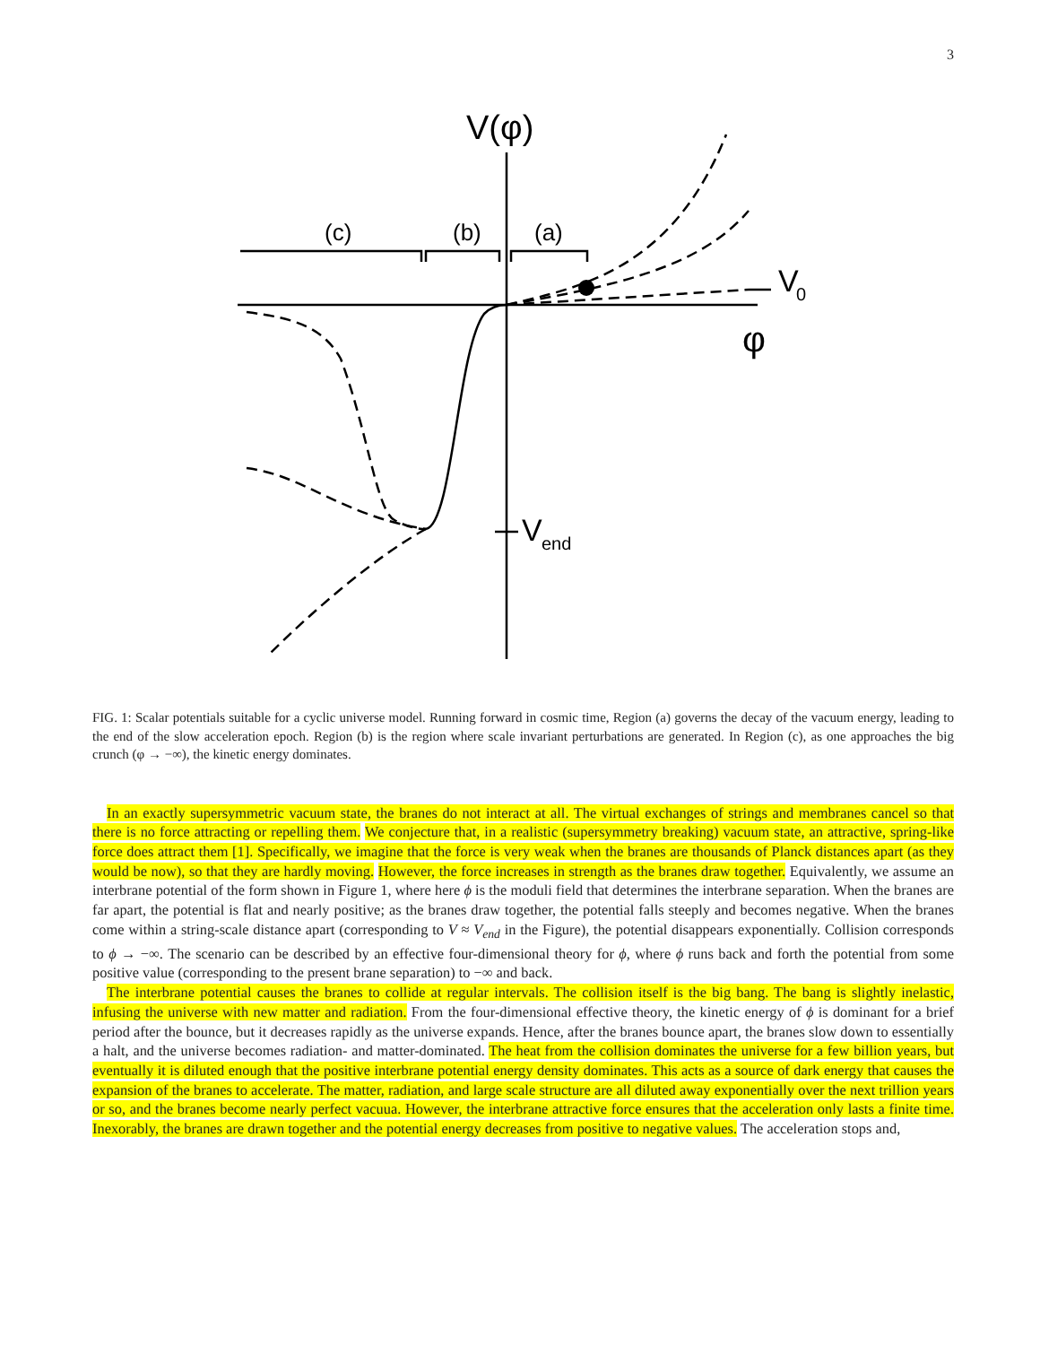3
V(φ)
(c)
(b)
(a)
V
0
φ
V
end
FIG. 1: Scalar potentials suitable for a cyclic universe model. Running forward in cosmic time, Region (a) governs the decay of the vacuum energy, leading to the end of the slow acceleration epoch. Region (b) is the region where scale invariant perturbations are generated. In Region (c), as one approaches the big crunch (φ → −∞), the kinetic energy dominates.
In an exactly supersymmetric vacuum state, the branes do not interact at all. The virtual exchanges of strings and membranes cancel so that there is no force attracting or repelling them. We conjecture that, in a realistic (supersymmetry breaking) vacuum state, an attractive, spring-like force does attract them [1]. Specifically, we imagine that the force is very weak when the branes are thousands of Planck distances apart (as they would be now), so that they are hardly moving. However, the force increases in strength as the branes draw together. Equivalently, we assume an interbrane potential of the form shown in Figure 1, where here ϕ is the moduli field that determines the interbrane separation. When the branes are far apart, the potential is flat and nearly positive; as the branes draw together, the potential falls steeply and becomes negative. When the branes come within a string-scale distance apart (corresponding to V ≈ V<sub>end</sub> in the Figure), the potential disappears exponentially. Collision corresponds to ϕ → −∞. The scenario can be described by an effective four-dimensional theory for ϕ, where ϕ runs back and forth the potential from some positive value (corresponding to the present brane separation) to −∞ and back.
The interbrane potential causes the branes to collide at regular intervals. The collision itself is the big bang. The bang is slightly inelastic, infusing the universe with new matter and radiation. From the four-dimensional effective theory, the kinetic energy of ϕ is dominant for a brief period after the bounce, but it decreases rapidly as the universe expands. Hence, after the branes bounce apart, the branes slow down to essentially a halt, and the universe becomes radiation- and matter-dominated. The heat from the collision dominates the universe for a few billion years, but eventually it is diluted enough that the positive interbrane potential energy density dominates. This acts as a source of dark energy that causes the expansion of the branes to accelerate. The matter, radiation, and large scale structure are all diluted away exponentially over the next trillion years or so, and the branes become nearly perfect vacuua. However, the interbrane attractive force ensures that the acceleration only lasts a finite time. Inexorably, the branes are drawn together and the potential energy decreases from positive to negative values. The acceleration stops and,